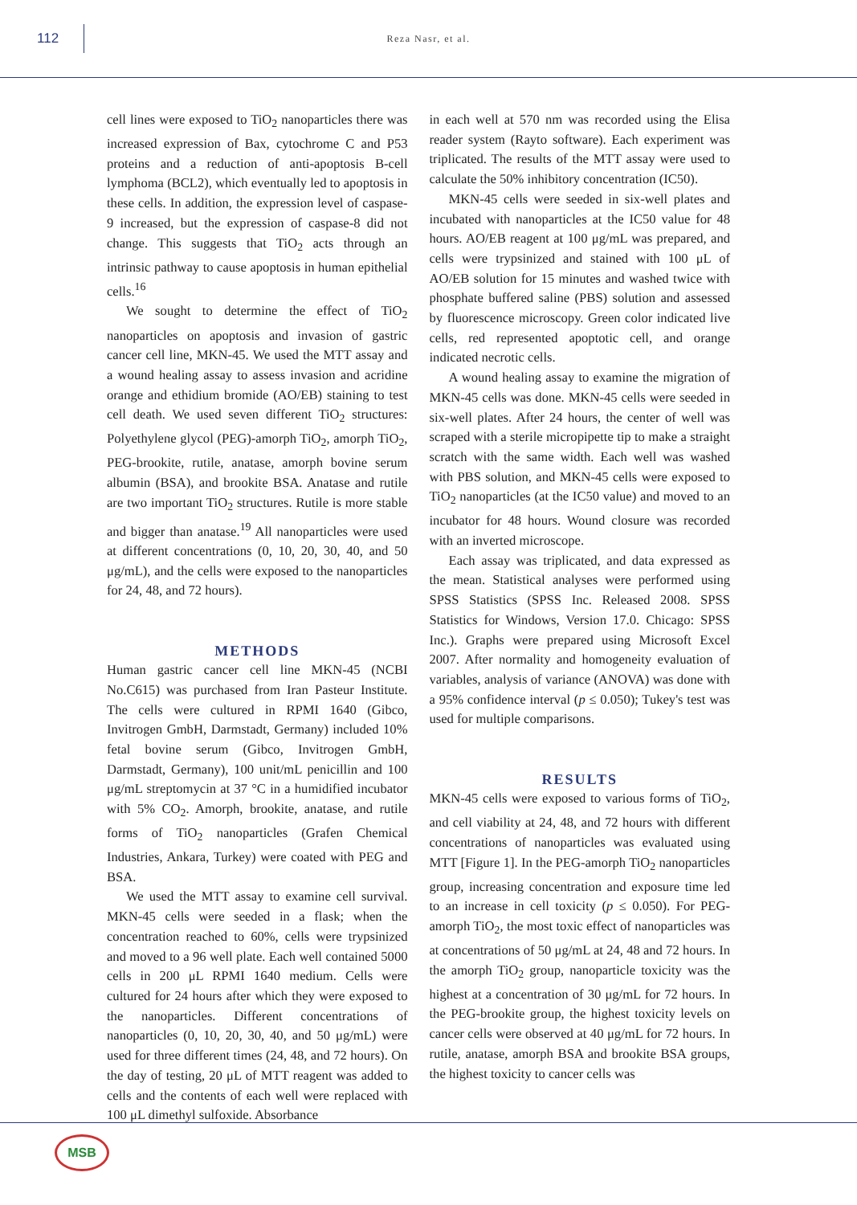112
Reza Nasr, et al.
cell lines were exposed to TiO<sub>2</sub> nanoparticles there was increased expression of Bax, cytochrome C and P53 proteins and a reduction of anti-apoptosis B-cell lymphoma (BCL2), which eventually led to apoptosis in these cells. In addition, the expression level of caspase-9 increased, but the expression of caspase-8 did not change. This suggests that TiO<sub>2</sub> acts through an intrinsic pathway to cause apoptosis in human epithelial cells.<sup>16</sup>
We sought to determine the effect of TiO<sub>2</sub> nanoparticles on apoptosis and invasion of gastric cancer cell line, MKN-45. We used the MTT assay and a wound healing assay to assess invasion and acridine orange and ethidium bromide (AO/EB) staining to test cell death. We used seven different TiO<sub>2</sub> structures: Polyethylene glycol (PEG)-amorph TiO<sub>2</sub>, amorph TiO<sub>2</sub>, PEG-brookite, rutile, anatase, amorph bovine serum albumin (BSA), and brookite BSA. Anatase and rutile are two important TiO<sub>2</sub> structures. Rutile is more stable and bigger than anatase.<sup>19</sup> All nanoparticles were used at different concentrations (0, 10, 20, 30, 40, and 50 μg/mL), and the cells were exposed to the nanoparticles for 24, 48, and 72 hours).
METHODS
Human gastric cancer cell line MKN-45 (NCBI No.C615) was purchased from Iran Pasteur Institute. The cells were cultured in RPMI 1640 (Gibco, Invitrogen GmbH, Darmstadt, Germany) included 10% fetal bovine serum (Gibco, Invitrogen GmbH, Darmstadt, Germany), 100 unit/mL penicillin and 100 μg/mL streptomycin at 37 °C in a humidified incubator with 5% CO<sub>2</sub>. Amorph, brookite, anatase, and rutile forms of TiO<sub>2</sub> nanoparticles (Grafen Chemical Industries, Ankara, Turkey) were coated with PEG and BSA.
We used the MTT assay to examine cell survival. MKN-45 cells were seeded in a flask; when the concentration reached to 60%, cells were trypsinized and moved to a 96 well plate. Each well contained 5000 cells in 200 μL RPMI 1640 medium. Cells were cultured for 24 hours after which they were exposed to the nanoparticles. Different concentrations of nanoparticles (0, 10, 20, 30, 40, and 50 μg/mL) were used for three different times (24, 48, and 72 hours). On the day of testing, 20 μL of MTT reagent was added to cells and the contents of each well were replaced with 100 μL dimethyl sulfoxide. Absorbance
in each well at 570 nm was recorded using the Elisa reader system (Rayto software). Each experiment was triplicated. The results of the MTT assay were used to calculate the 50% inhibitory concentration (IC50).
MKN-45 cells were seeded in six-well plates and incubated with nanoparticles at the IC50 value for 48 hours. AO/EB reagent at 100 μg/mL was prepared, and cells were trypsinized and stained with 100 μL of AO/EB solution for 15 minutes and washed twice with phosphate buffered saline (PBS) solution and assessed by fluorescence microscopy. Green color indicated live cells, red represented apoptotic cell, and orange indicated necrotic cells.
A wound healing assay to examine the migration of MKN-45 cells was done. MKN-45 cells were seeded in six-well plates. After 24 hours, the center of well was scraped with a sterile micropipette tip to make a straight scratch with the same width. Each well was washed with PBS solution, and MKN-45 cells were exposed to TiO<sub>2</sub> nanoparticles (at the IC50 value) and moved to an incubator for 48 hours. Wound closure was recorded with an inverted microscope.
Each assay was triplicated, and data expressed as the mean. Statistical analyses were performed using SPSS Statistics (SPSS Inc. Released 2008. SPSS Statistics for Windows, Version 17.0. Chicago: SPSS Inc.). Graphs were prepared using Microsoft Excel 2007. After normality and homogeneity evaluation of variables, analysis of variance (ANOVA) was done with a 95% confidence interval (p ≤ 0.050); Tukey's test was used for multiple comparisons.
RESULTS
MKN-45 cells were exposed to various forms of TiO<sub>2</sub>, and cell viability at 24, 48, and 72 hours with different concentrations of nanoparticles was evaluated using MTT [Figure 1]. In the PEG-amorph TiO<sub>2</sub> nanoparticles group, increasing concentration and exposure time led to an increase in cell toxicity (p ≤ 0.050). For PEG-amorph TiO<sub>2</sub>, the most toxic effect of nanoparticles was at concentrations of 50 μg/mL at 24, 48 and 72 hours. In the amorph TiO<sub>2</sub> group, nanoparticle toxicity was the highest at a concentration of 30 μg/mL for 72 hours. In the PEG-brookite group, the highest toxicity levels on cancer cells were observed at 40 μg/mL for 72 hours. In rutile, anatase, amorph BSA and brookite BSA groups, the highest toxicity to cancer cells was
MSB